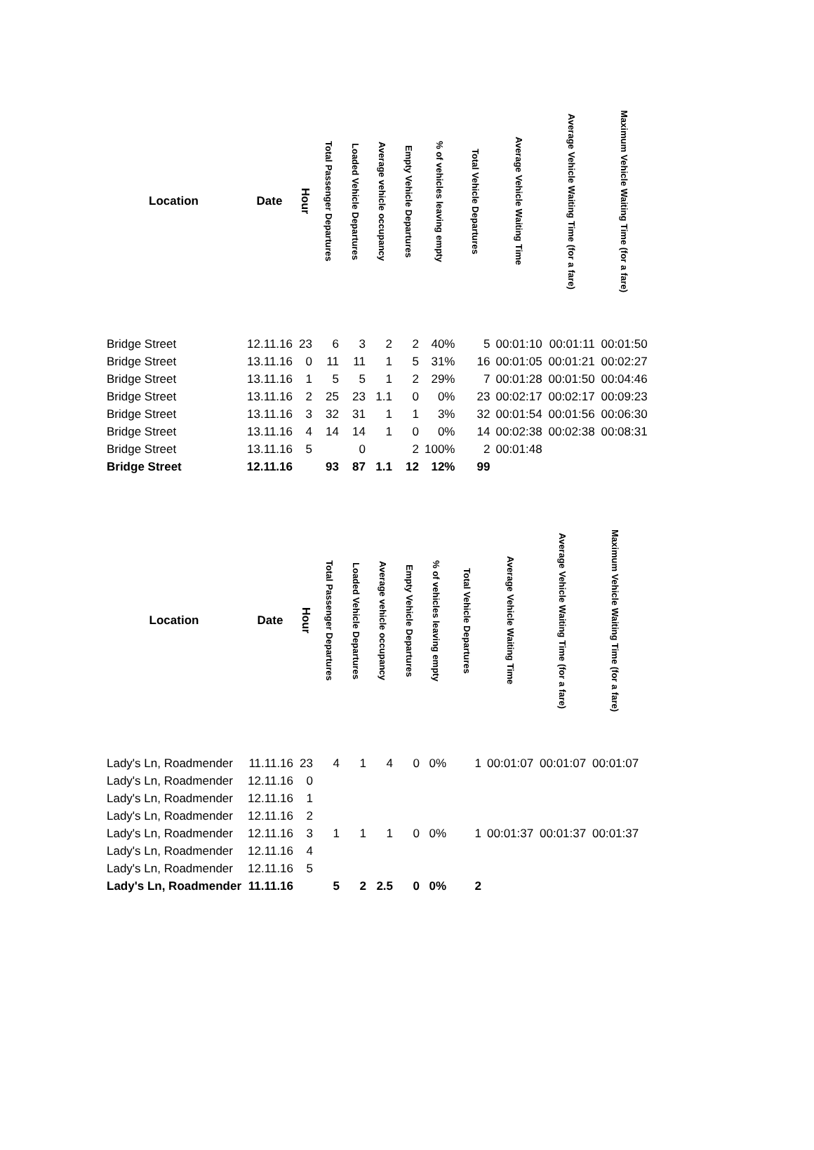| Location | Date | Hour | Total Passenger Departures | Loaded Vehicle Departures | Average vehicle occupancy | Empty Vehicle Departures | % of vehicles leaving empty | Total Vehicle Departures | Average Vehicle Waiting Time | Average Vehicle Waiting Time (for a fare) | Maximum Vehicle Waiting Time (for a fare) |
| --- | --- | --- | --- | --- | --- | --- | --- | --- | --- | --- | --- |
| Bridge Street | 12.11.16 | 23 | 6 | 3 | 2 | 2 | 40% | 5 | 00:01:10 | 00:01:11 | 00:01:50 |
| Bridge Street | 13.11.16 | 0 | 11 | 11 | 1 | 5 | 31% | 16 | 00:01:05 | 00:01:21 | 00:02:27 |
| Bridge Street | 13.11.16 | 1 | 5 | 5 | 1 | 2 | 29% | 7 | 00:01:28 | 00:01:50 | 00:04:46 |
| Bridge Street | 13.11.16 | 2 | 25 | 23 | 1.1 | 0 | 0% | 23 | 00:02:17 | 00:02:17 | 00:09:23 |
| Bridge Street | 13.11.16 | 3 | 32 | 31 | 1 | 1 | 3% | 32 | 00:01:54 | 00:01:56 | 00:06:30 |
| Bridge Street | 13.11.16 | 4 | 14 | 14 | 1 | 0 | 0% | 14 | 00:02:38 | 00:02:38 | 00:08:31 |
| Bridge Street | 13.11.16 | 5 | | 0 | | 2 | 100% | 2 | 00:01:48 | | |
| Bridge Street | 12.11.16 | | 93 | 87 | 1.1 | 12 | 12% | 99 | | | |
| Location | Date | Hour | Total Passenger Departures | Loaded Vehicle Departures | Average vehicle occupancy | Empty Vehicle Departures | % of vehicles leaving empty | Total Vehicle Departures | Average Vehicle Waiting Time | Average Vehicle Waiting Time (for a fare) | Maximum Vehicle Waiting Time (for a fare) |
| --- | --- | --- | --- | --- | --- | --- | --- | --- | --- | --- | --- |
| Lady's Ln, Roadmender | 11.11.16 | 23 | 4 | 1 | 4 | 0 | 0% | 1 | 00:01:07 | 00:01:07 | 00:01:07 |
| Lady's Ln, Roadmender | 12.11.16 | 0 | | | | | | | | | |
| Lady's Ln, Roadmender | 12.11.16 | 1 | | | | | | | | | |
| Lady's Ln, Roadmender | 12.11.16 | 2 | | | | | | | | | |
| Lady's Ln, Roadmender | 12.11.16 | 3 | 1 | 1 | 1 | 0 | 0% | 1 | 00:01:37 | 00:01:37 | 00:01:37 |
| Lady's Ln, Roadmender | 12.11.16 | 4 | | | | | | | | | |
| Lady's Ln, Roadmender | 12.11.16 | 5 | | | | | | | | | |
| Lady's Ln, Roadmender | 11.11.16 | | 5 | 2 | 2.5 | 0 | 0% | 2 | | | |